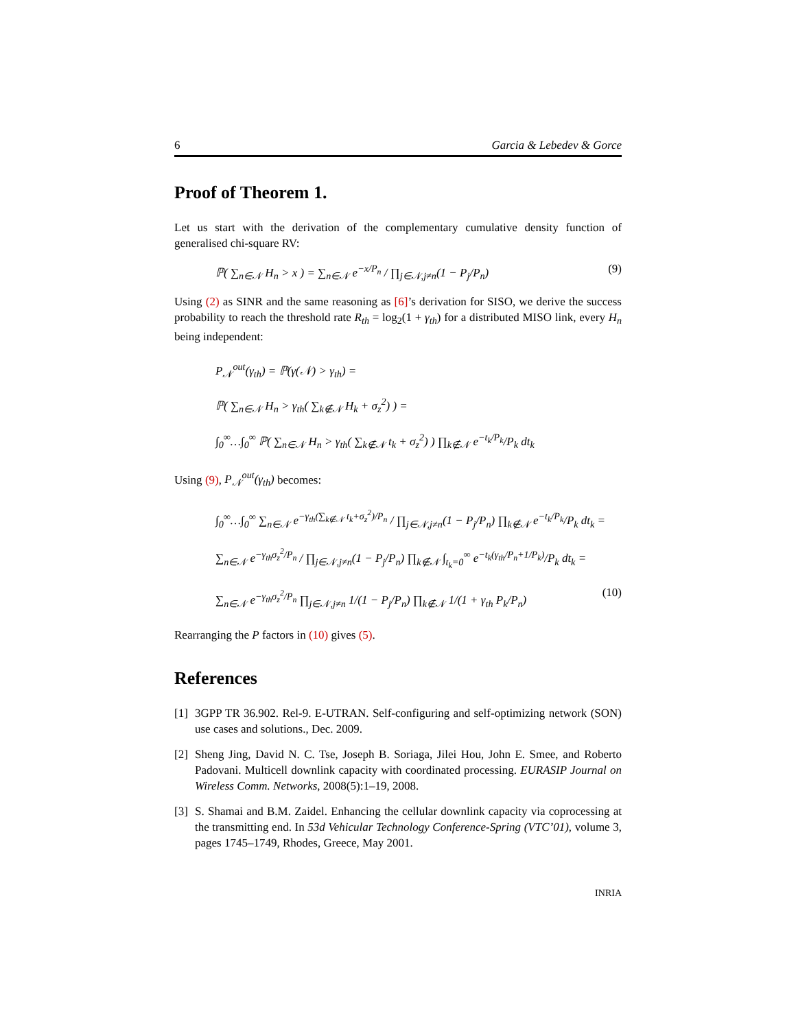6 Garcia & Lebedev & Gorce
Proof of Theorem 1.
Let us start with the derivation of the complementary cumulative density function of generalised chi-square RV:
ℙ( ∑<sub>n∈𝒩</sub> H<sub>n</sub> > x ) = ∑<sub>n∈𝒩</sub> e<sup>−x/P<sub>n</sub></sup> / ∏<sub>j∈𝒩,j≠n</sub>(1 − P<sub>j</sub>/P<sub>n</sub>) (9)
Using (2) as SINR and the same reasoning as [6]’s derivation for SISO, we derive the success probability to reach the threshold rate R<sub>th</sub> = log<sub>2</sub>(1 + γ<sub>th</sub>) for a distributed MISO link, every H<sub>n</sub> being independent:
P<sub>𝒩</sub><sup>out</sup>(γ<sub>th</sub>) = ℙ(γ(𝒩) > γ<sub>th</sub>) =
ℙ( ∑<sub>n∈𝒩</sub> H<sub>n</sub> > γ<sub>th</sub>( ∑<sub>k∉𝒩</sub> H<sub>k</sub> + σ<sub>z</sub><sup>2</sup>) ) =
∫<sub>0</sub><sup>∞</sup>…∫<sub>0</sub><sup>∞</sup> ℙ( ∑<sub>n∈𝒩</sub> H<sub>n</sub> > γ<sub>th</sub>( ∑<sub>k∉𝒩</sub> t<sub>k</sub> + σ<sub>z</sub><sup>2</sup>) ) ∏<sub>k∉𝒩</sub> e<sup>−t<sub>k</sub>/P<sub>k</sub></sup>/P<sub>k</sub> dt<sub>k</sub>
Using (9), P<sub>𝒩</sub><sup>out</sup>(γ<sub>th</sub>) becomes:
∫<sub>0</sub><sup>∞</sup>…∫<sub>0</sub><sup>∞</sup> ∑<sub>n∈𝒩</sub> e<sup>−γ<sub>th</sub>(∑<sub>k∉𝒩</sub> t<sub>k</sub>+σ<sub>z</sub><sup>2</sup>)/P<sub>n</sub></sup> / ∏<sub>j∈𝒩,j≠n</sub>(1 − P<sub>j</sub>/P<sub>n</sub>) ∏<sub>k∉𝒩</sub> e<sup>−t<sub>k</sub>/P<sub>k</sub></sup>/P<sub>k</sub> dt<sub>k</sub> =
∑<sub>n∈𝒩</sub> e<sup>−γ<sub>th</sub>σ<sub>z</sub><sup>2</sup>/P<sub>n</sub></sup> / ∏<sub>j∈𝒩,j≠n</sub>(1 − P<sub>j</sub>/P<sub>n</sub>) ∏<sub>k∉𝒩</sub> ∫<sub>t<sub>k</sub>=0</sub><sup>∞</sup> e<sup>−t<sub>k</sub>(γ<sub>th</sub>/P<sub>n</sub>+1/P<sub>k</sub>)</sup>/P<sub>k</sub> dt<sub>k</sub> =
∑<sub>n∈𝒩</sub> e<sup>−γ<sub>th</sub>σ<sub>z</sub><sup>2</sup>/P<sub>n</sub></sup> ∏<sub>j∈𝒩,j≠n</sub> 1/(1 − P<sub>j</sub>/P<sub>n</sub>) ∏<sub>k∉𝒩</sub> 1/(1 + γ<sub>th</sub> P<sub>k</sub>/P<sub>n</sub>) (10)
Rearranging the P factors in (10) gives (5).
References
[1] 3GPP TR 36.902. Rel-9. E-UTRAN. Self-configuring and self-optimizing network (SON) use cases and solutions., Dec. 2009.
[2] Sheng Jing, David N. C. Tse, Joseph B. Soriaga, Jilei Hou, John E. Smee, and Roberto Padovani. Multicell downlink capacity with coordinated processing. EURASIP Journal on Wireless Comm. Networks, 2008(5):1–19, 2008.
[3] S. Shamai and B.M. Zaidel. Enhancing the cellular downlink capacity via coprocessing at the transmitting end. In 53d Vehicular Technology Conference-Spring (VTC’01), volume 3, pages 1745–1749, Rhodes, Greece, May 2001.
INRIA